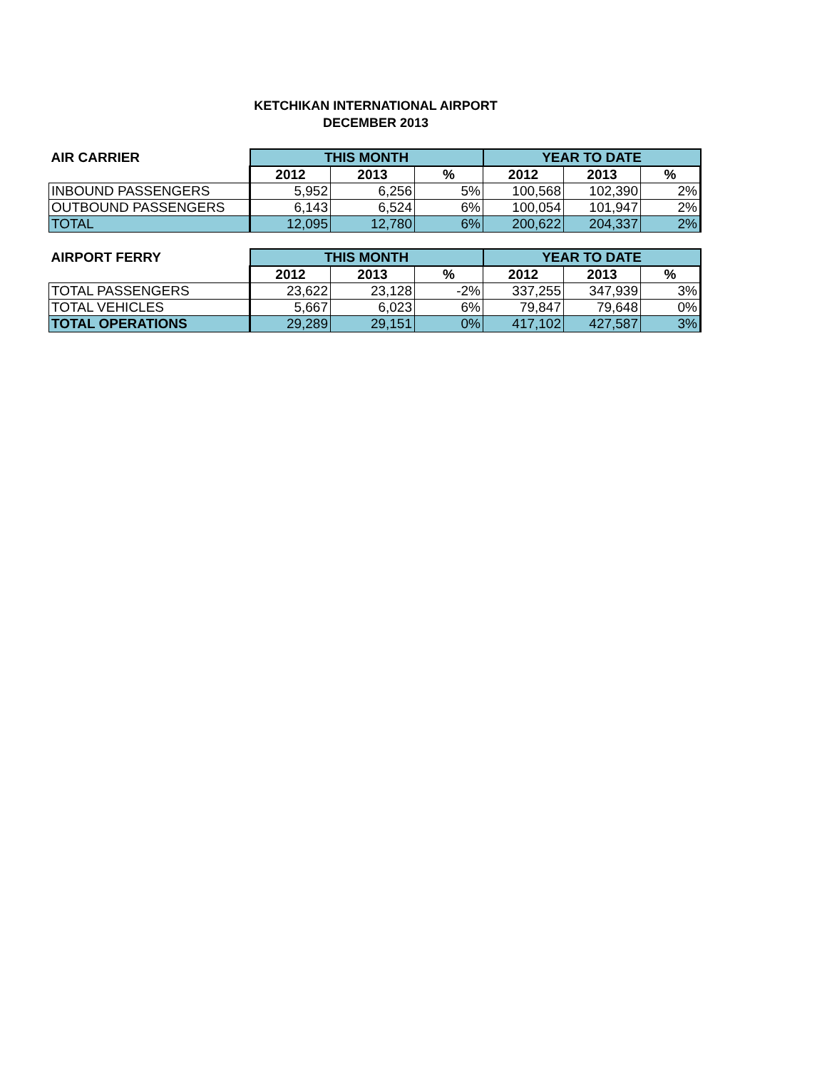KETCHIKAN INTERNATIONAL AIRPORT
DECEMBER 2013
| AIR CARRIER | THIS MONTH | | | YEAR TO DATE | | |
| --- | --- | --- | --- | --- | --- | --- |
| | 2012 | 2013 | % | 2012 | 2013 | % |
| INBOUND PASSENGERS | 5,952 | 6,256 | 5% | 100,568 | 102,390 | 2% |
| OUTBOUND PASSENGERS | 6,143 | 6,524 | 6% | 100,054 | 101,947 | 2% |
| TOTAL | 12,095 | 12,780 | 6% | 200,622 | 204,337 | 2% |
| AIRPORT FERRY | THIS MONTH | | | YEAR TO DATE | | |
| --- | --- | --- | --- | --- | --- | --- |
| | 2012 | 2013 | % | 2012 | 2013 | % |
| TOTAL PASSENGERS | 23,622 | 23,128 | -2% | 337,255 | 347,939 | 3% |
| TOTAL VEHICLES | 5,667 | 6,023 | 6% | 79,847 | 79,648 | 0% |
| TOTAL OPERATIONS | 29,289 | 29,151 | 0% | 417,102 | 427,587 | 3% |